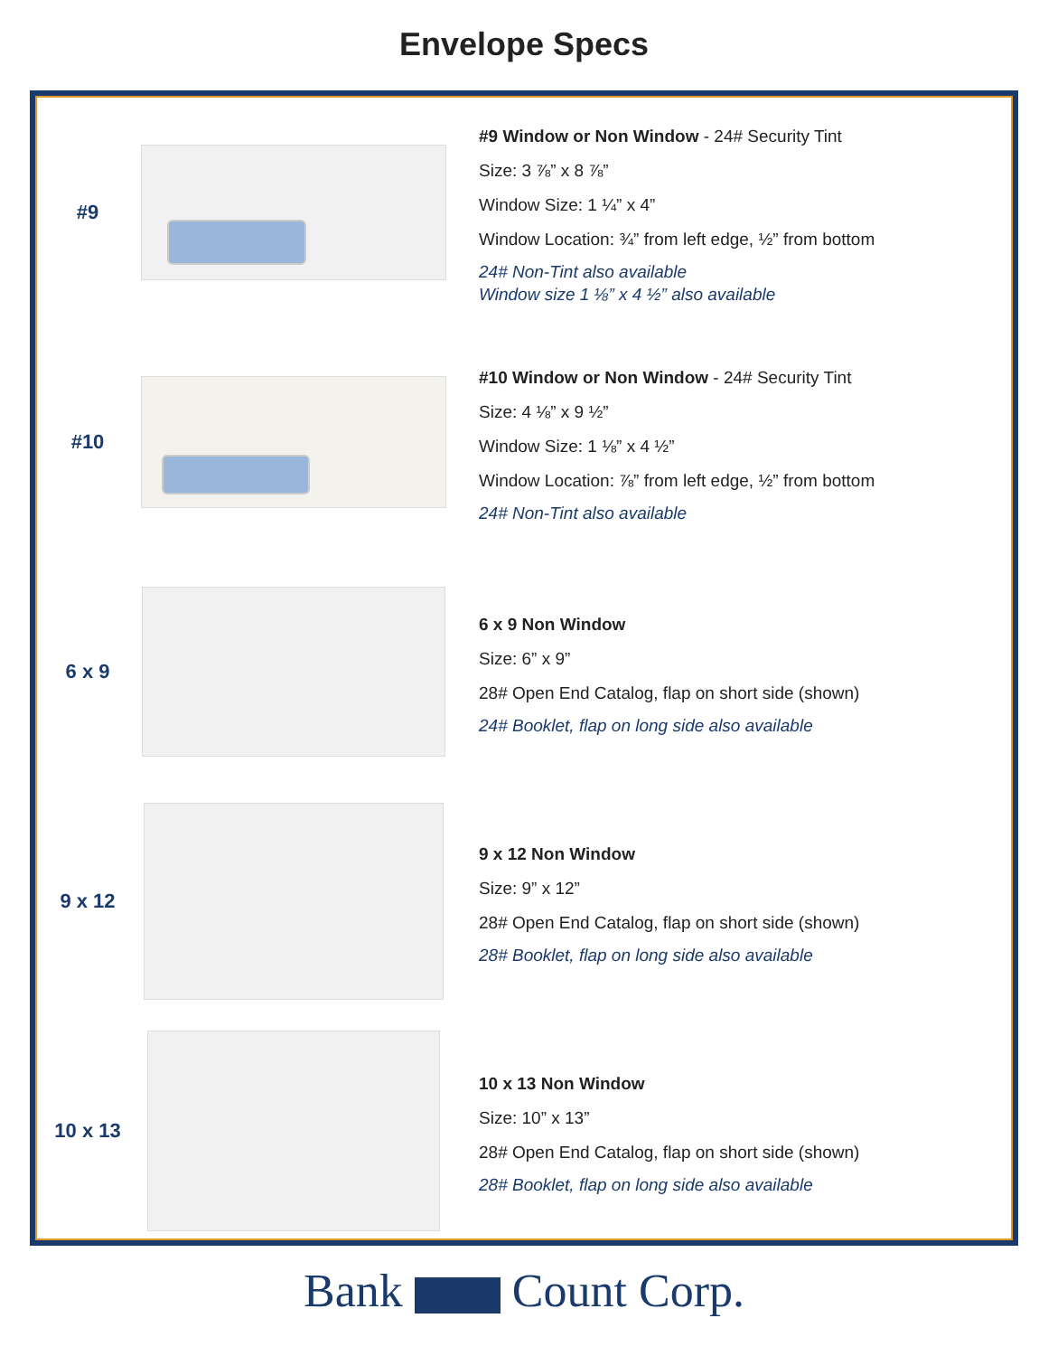Envelope Specs
#9
#9 Window or Non Window - 24# Security Tint
Size: 3 ⅞” x 8 ⅞”
Window Size: 1 ¼” x 4”
Window Location: ¾” from left edge, ½” from bottom
24# Non-Tint also available
Window size 1 ⅛” x 4 ½” also available
#10
#10 Window or Non Window - 24# Security Tint
Size: 4 ⅛” x 9 ½”
Window Size: 1 ⅛” x 4 ½”
Window Location: ⅞” from left edge, ½” from bottom
24# Non-Tint also available
6 x 9
6 x 9 Non Window
Size: 6” x 9”
28# Open End Catalog, flap on short side (shown)
24# Booklet, flap on long side also available
9 x 12
9 x 12 Non Window
Size: 9” x 12”
28# Open End Catalog, flap on short side (shown)
28# Booklet, flap on long side also available
10 x 13
10 x 13 Non Window
Size: 10” x 13”
28# Open End Catalog, flap on short side (shown)
28# Booklet, flap on long side also available
Bank Count Corp.